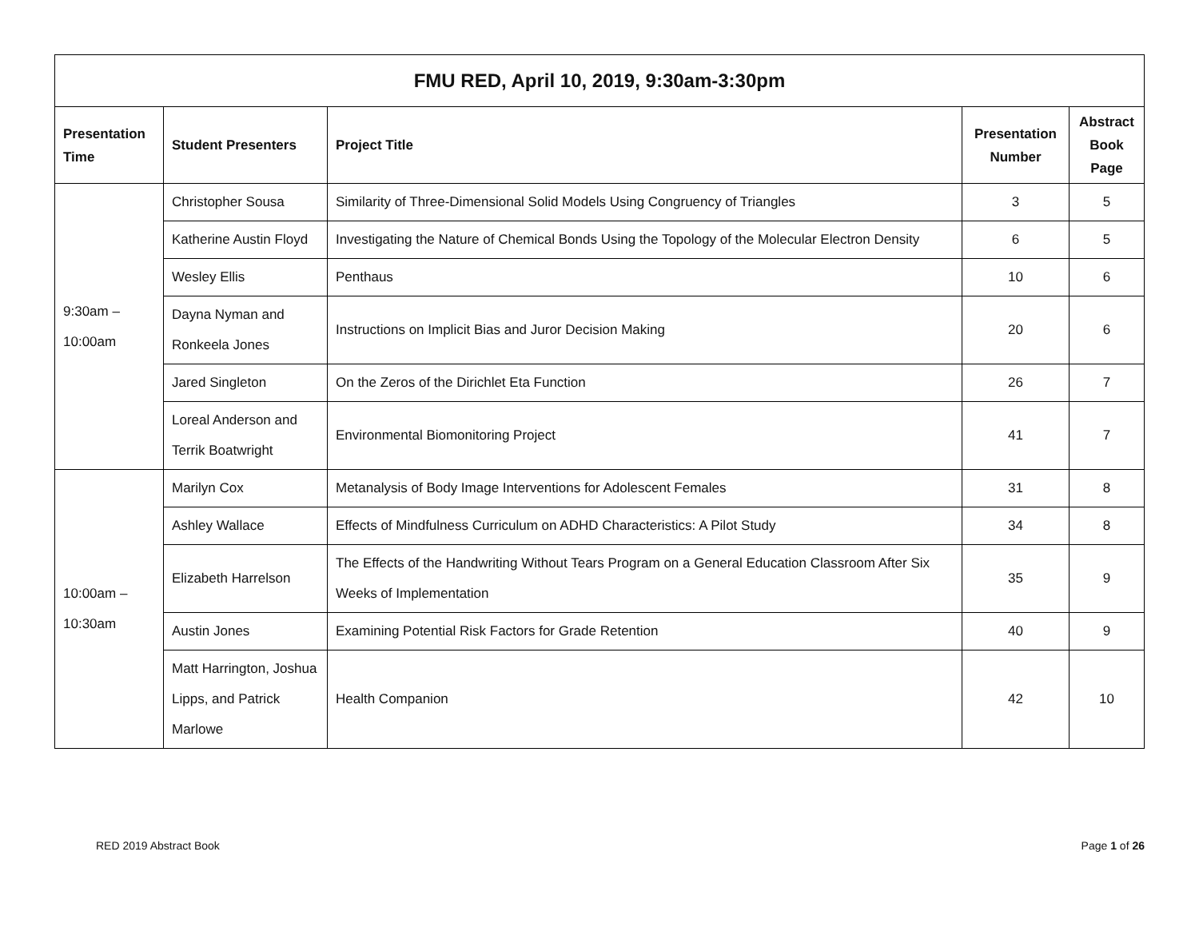| FMU RED, April 10, 2019, 9:30am-3:30pm | | | | |
| --- | --- | --- | --- | --- |
| Presentation Time | Student Presenters | Project Title | Presentation Number | Abstract Book Page |
| 9:30am – 10:00am | Christopher Sousa | Similarity of Three-Dimensional Solid Models Using Congruency of Triangles | 3 | 5 |
| | Katherine Austin Floyd | Investigating the Nature of Chemical Bonds Using the Topology of the Molecular Electron Density | 6 | 5 |
| | Wesley Ellis | Penthaus | 10 | 6 |
| | Dayna Nyman and Ronkeela Jones | Instructions on Implicit Bias and Juror Decision Making | 20 | 6 |
| | Jared Singleton | On the Zeros of the Dirichlet Eta Function | 26 | 7 |
| | Loreal Anderson and Terrik Boatwright | Environmental Biomonitoring Project | 41 | 7 |
| 10:00am – 10:30am | Marilyn Cox | Metanalysis of Body Image Interventions for Adolescent Females | 31 | 8 |
| | Ashley Wallace | Effects of Mindfulness Curriculum on ADHD Characteristics: A Pilot Study | 34 | 8 |
| | Elizabeth Harrelson | The Effects of the Handwriting Without Tears Program on a General Education Classroom After Six Weeks of Implementation | 35 | 9 |
| | Austin Jones | Examining Potential Risk Factors for Grade Retention | 40 | 9 |
| | Matt Harrington, Joshua Lipps, and Patrick Marlowe | Health Companion | 42 | 10 |
RED 2019 Abstract Book Page 1 of 26